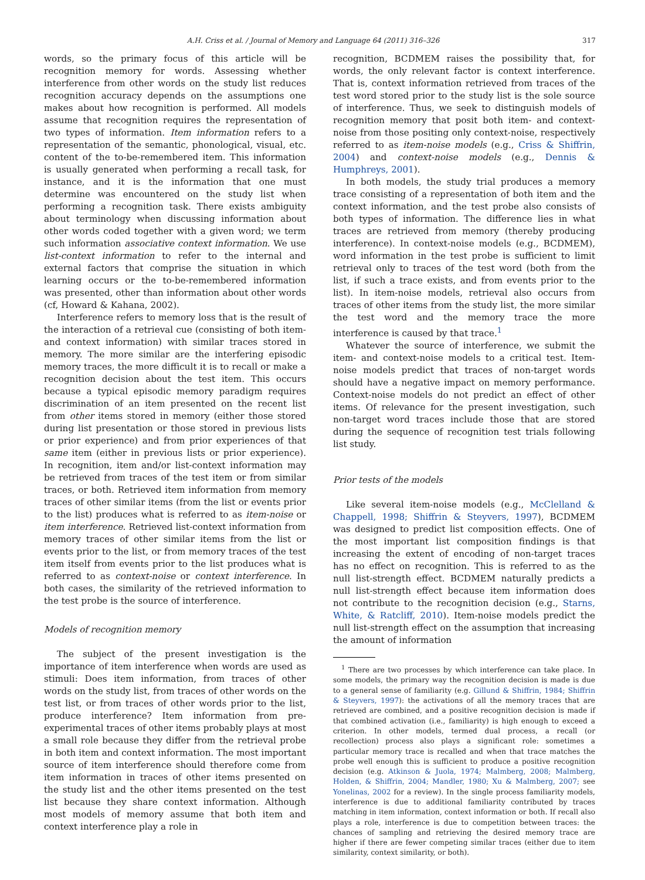A.H. Criss et al. / Journal of Memory and Language 64 (2011) 316–326 317
words, so the primary focus of this article will be recognition memory for words. Assessing whether interference from other words on the study list reduces recognition accuracy depends on the assumptions one makes about how recognition is performed. All models assume that recognition requires the representation of two types of information. Item information refers to a representation of the semantic, phonological, visual, etc. content of the to-be-remembered item. This information is usually generated when performing a recall task, for instance, and it is the information that one must determine was encountered on the study list when performing a recognition task. There exists ambiguity about terminology when discussing information about other words coded together with a given word; we term such information associative context information. We use list-context information to refer to the internal and external factors that comprise the situation in which learning occurs or the to-be-remembered information was presented, other than information about other words (cf, Howard & Kahana, 2002).
Interference refers to memory loss that is the result of the interaction of a retrieval cue (consisting of both item- and context information) with similar traces stored in memory. The more similar are the interfering episodic memory traces, the more difficult it is to recall or make a recognition decision about the test item. This occurs because a typical episodic memory paradigm requires discrimination of an item presented on the recent list from other items stored in memory (either those stored during list presentation or those stored in previous lists or prior experience) and from prior experiences of that same item (either in previous lists or prior experience). In recognition, item and/or list-context information may be retrieved from traces of the test item or from similar traces, or both. Retrieved item information from memory traces of other similar items (from the list or events prior to the list) produces what is referred to as item-noise or item interference. Retrieved list-context information from memory traces of other similar items from the list or events prior to the list, or from memory traces of the test item itself from events prior to the list produces what is referred to as context-noise or context interference. In both cases, the similarity of the retrieved information to the test probe is the source of interference.
Models of recognition memory
The subject of the present investigation is the importance of item interference when words are used as stimuli: Does item information, from traces of other words on the study list, from traces of other words on the test list, or from traces of other words prior to the list, produce interference? Item information from pre-experimental traces of other items probably plays at most a small role because they differ from the retrieval probe in both item and context information. The most important source of item interference should therefore come from item information in traces of other items presented on the study list and the other items presented on the test list because they share context information. Although most models of memory assume that both item and context interference play a role in
recognition, BCDMEM raises the possibility that, for words, the only relevant factor is context interference. That is, context information retrieved from traces of the test word stored prior to the study list is the sole source of interference. Thus, we seek to distinguish models of recognition memory that posit both item- and context-noise from those positing only context-noise, respectively referred to as item-noise models (e.g., Criss & Shiffrin, 2004) and context-noise models (e.g., Dennis & Humphreys, 2001).
In both models, the study trial produces a memory trace consisting of a representation of both item and the context information, and the test probe also consists of both types of information. The difference lies in what traces are retrieved from memory (thereby producing interference). In context-noise models (e.g., BCDMEM), word information in the test probe is sufficient to limit retrieval only to traces of the test word (both from the list, if such a trace exists, and from events prior to the list). In item-noise models, retrieval also occurs from traces of other items from the study list, the more similar the test word and the memory trace the more interference is caused by that trace.<sup>1</sup>
Whatever the source of interference, we submit the item- and context-noise models to a critical test. Item-noise models predict that traces of non-target words should have a negative impact on memory performance. Context-noise models do not predict an effect of other items. Of relevance for the present investigation, such non-target word traces include those that are stored during the sequence of recognition test trials following list study.
Prior tests of the models
Like several item-noise models (e.g., McClelland & Chappell, 1998; Shiffrin & Steyvers, 1997), BCDMEM was designed to predict list composition effects. One of the most important list composition findings is that increasing the extent of encoding of non-target traces has no effect on recognition. This is referred to as the null list-strength effect. BCDMEM naturally predicts a null list-strength effect because item information does not contribute to the recognition decision (e.g., Starns, White, & Ratcliff, 2010). Item-noise models predict the null list-strength effect on the assumption that increasing the amount of information
<sup>1</sup> There are two processes by which interference can take place. In some models, the primary way the recognition decision is made is due to a general sense of familiarity (e.g. Gillund & Shiffrin, 1984; Shiffrin & Steyvers, 1997): the activations of all the memory traces that are retrieved are combined, and a positive recognition decision is made if that combined activation (i.e., familiarity) is high enough to exceed a criterion. In other models, termed dual process, a recall (or recollection) process also plays a significant role: sometimes a particular memory trace is recalled and when that trace matches the probe well enough this is sufficient to produce a positive recognition decision (e.g. Atkinson & Juola, 1974; Malmberg, 2008; Malmberg, Holden, & Shiffrin, 2004; Mandler, 1980; Xu & Malmberg, 2007; see Yonelinas, 2002 for a review). In the single process familiarity models, interference is due to additional familiarity contributed by traces matching in item information, context information or both. If recall also plays a role, interference is due to competition between traces: the chances of sampling and retrieving the desired memory trace are higher if there are fewer competing similar traces (either due to item similarity, context similarity, or both).